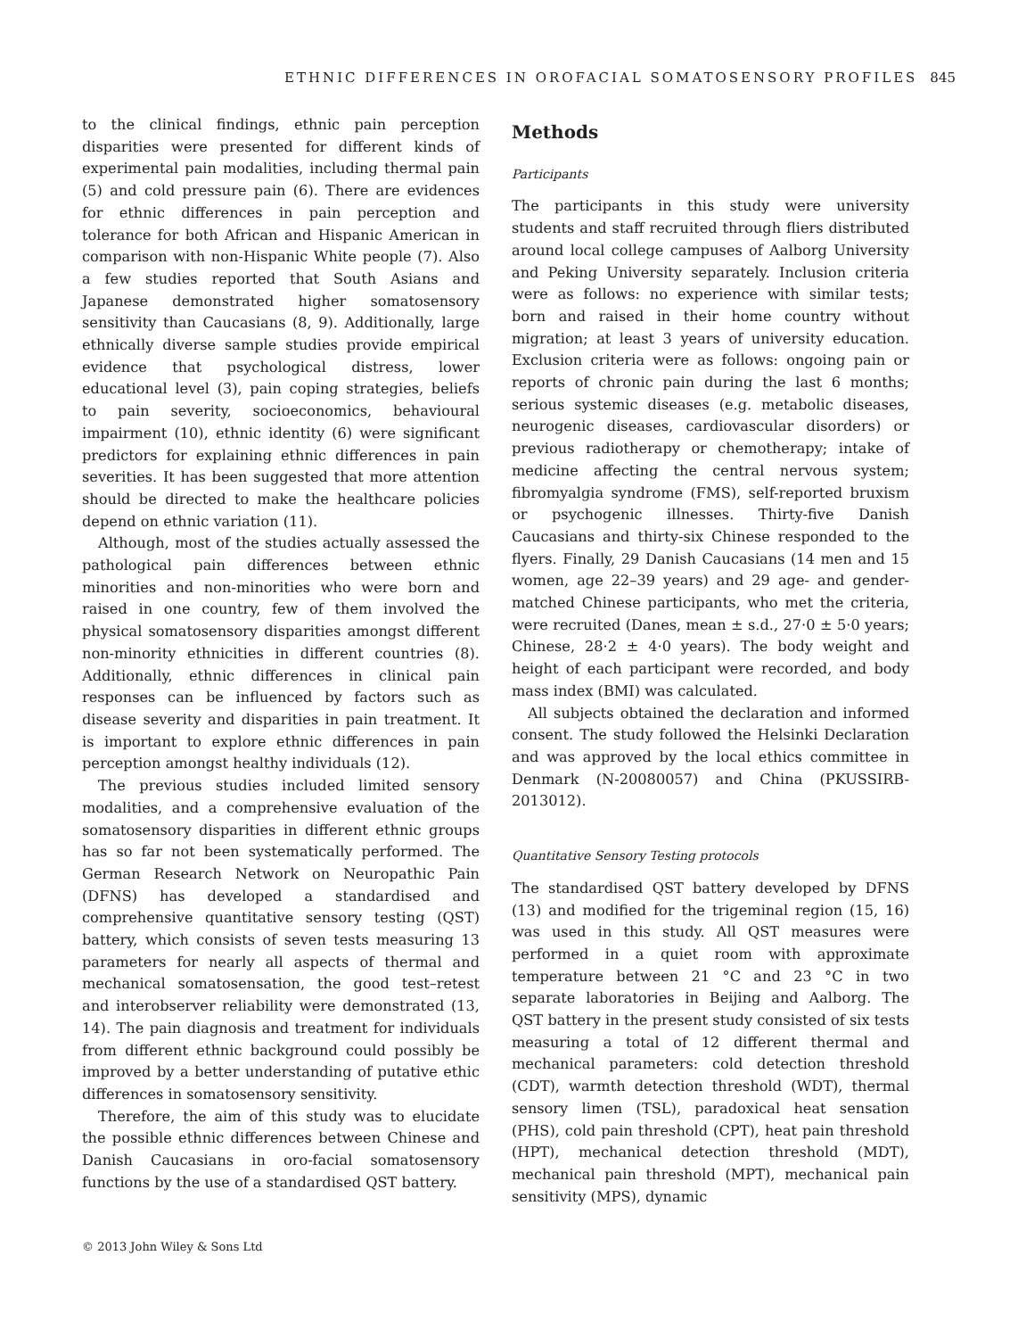ETHNIC DIFFERENCES IN OROFACIAL SOMATOSENSORY PROFILES 845
to the clinical findings, ethnic pain perception disparities were presented for different kinds of experimental pain modalities, including thermal pain (5) and cold pressure pain (6). There are evidences for ethnic differences in pain perception and tolerance for both African and Hispanic American in comparison with non-Hispanic White people (7). Also a few studies reported that South Asians and Japanese demonstrated higher somatosensory sensitivity than Caucasians (8, 9). Additionally, large ethnically diverse sample studies provide empirical evidence that psychological distress, lower educational level (3), pain coping strategies, beliefs to pain severity, socioeconomics, behavioural impairment (10), ethnic identity (6) were significant predictors for explaining ethnic differences in pain severities. It has been suggested that more attention should be directed to make the healthcare policies depend on ethnic variation (11).
Although, most of the studies actually assessed the pathological pain differences between ethnic minorities and non-minorities who were born and raised in one country, few of them involved the physical somatosensory disparities amongst different non-minority ethnicities in different countries (8). Additionally, ethnic differences in clinical pain responses can be influenced by factors such as disease severity and disparities in pain treatment. It is important to explore ethnic differences in pain perception amongst healthy individuals (12).
The previous studies included limited sensory modalities, and a comprehensive evaluation of the somatosensory disparities in different ethnic groups has so far not been systematically performed. The German Research Network on Neuropathic Pain (DFNS) has developed a standardised and comprehensive quantitative sensory testing (QST) battery, which consists of seven tests measuring 13 parameters for nearly all aspects of thermal and mechanical somatosensation, the good test–retest and interobserver reliability were demonstrated (13, 14). The pain diagnosis and treatment for individuals from different ethnic background could possibly be improved by a better understanding of putative ethic differences in somatosensory sensitivity.
Therefore, the aim of this study was to elucidate the possible ethnic differences between Chinese and Danish Caucasians in oro-facial somatosensory functions by the use of a standardised QST battery.
Methods
Participants
The participants in this study were university students and staff recruited through fliers distributed around local college campuses of Aalborg University and Peking University separately. Inclusion criteria were as follows: no experience with similar tests; born and raised in their home country without migration; at least 3 years of university education. Exclusion criteria were as follows: ongoing pain or reports of chronic pain during the last 6 months; serious systemic diseases (e.g. metabolic diseases, neurogenic diseases, cardiovascular disorders) or previous radiotherapy or chemotherapy; intake of medicine affecting the central nervous system; fibromyalgia syndrome (FMS), self-reported bruxism or psychogenic illnesses. Thirty-five Danish Caucasians and thirty-six Chinese responded to the flyers. Finally, 29 Danish Caucasians (14 men and 15 women, age 22–39 years) and 29 age- and gender-matched Chinese participants, who met the criteria, were recruited (Danes, mean ± s.d., 27·0 ± 5·0 years; Chinese, 28·2 ± 4·0 years). The body weight and height of each participant were recorded, and body mass index (BMI) was calculated.
All subjects obtained the declaration and informed consent. The study followed the Helsinki Declaration and was approved by the local ethics committee in Denmark (N-20080057) and China (PKUSSIRB-2013012).
Quantitative Sensory Testing protocols
The standardised QST battery developed by DFNS (13) and modified for the trigeminal region (15, 16) was used in this study. All QST measures were performed in a quiet room with approximate temperature between 21 °C and 23 °C in two separate laboratories in Beijing and Aalborg. The QST battery in the present study consisted of six tests measuring a total of 12 different thermal and mechanical parameters: cold detection threshold (CDT), warmth detection threshold (WDT), thermal sensory limen (TSL), paradoxical heat sensation (PHS), cold pain threshold (CPT), heat pain threshold (HPT), mechanical detection threshold (MDT), mechanical pain threshold (MPT), mechanical pain sensitivity (MPS), dynamic
© 2013 John Wiley & Sons Ltd